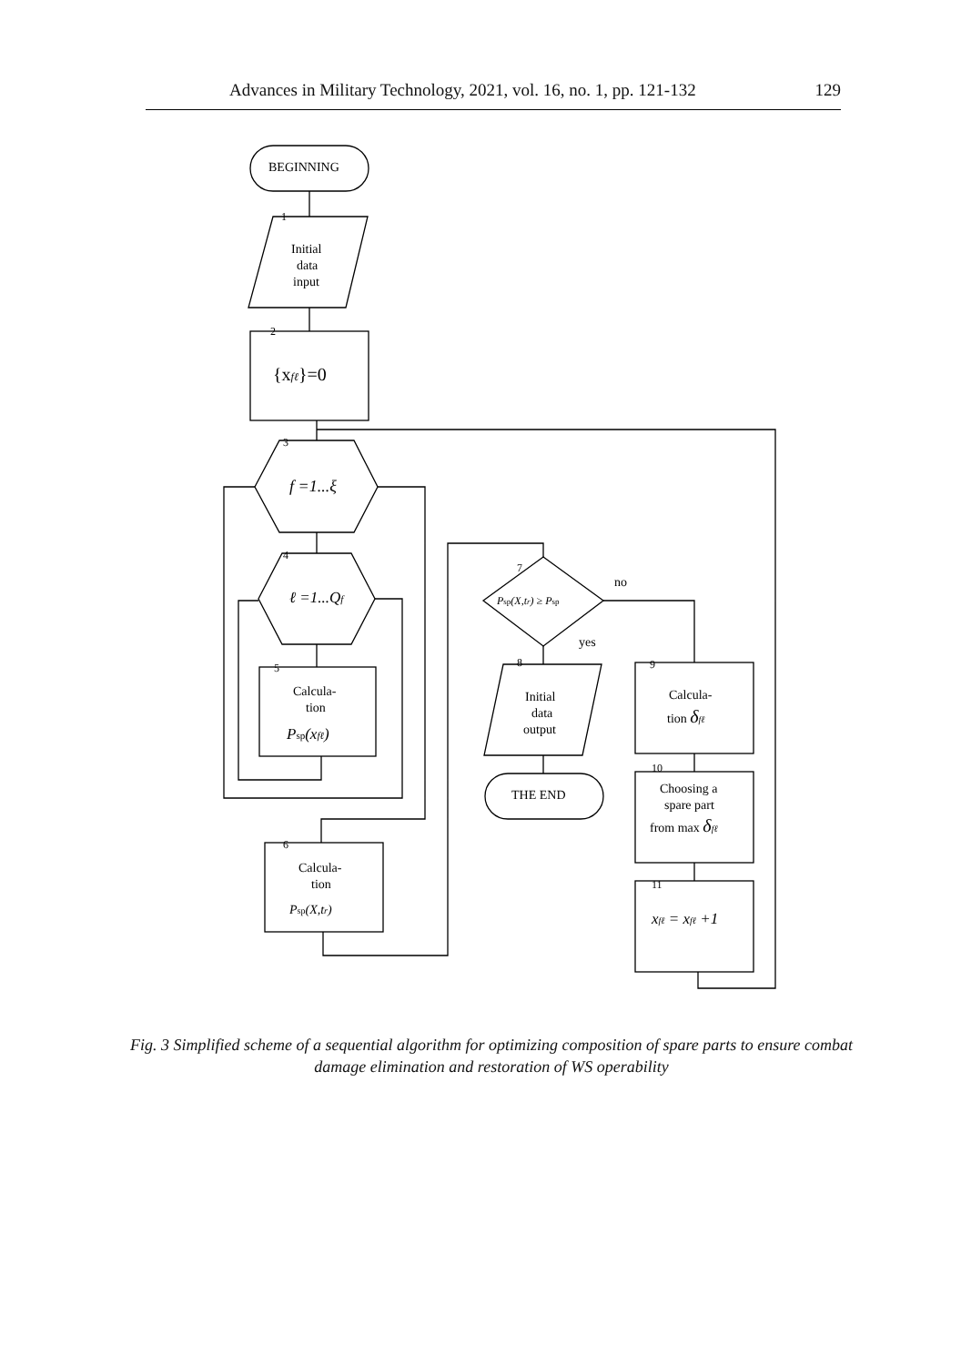Advances in Military Technology, 2021, vol. 16, no. 1, pp. 121-132 129
BEGINNING
1
Initial
data
input
2
{xfℓ}=0
3
f =1...ξ
4
ℓ =1...Qf
5
Calcula-
tion
Psp(xfℓ)
6
Calcula-
tion
Psp(X,tr)
7
Psp(X,tr) ≥ Psp
no
yes
8
Initial
data
output
THE END
9
Calcula-
tion δfℓ
10
Choosing a
spare part
from max δfℓ
11
xfℓ = xfℓ +1
Fig. 3 Simplified scheme of a sequential algorithm for optimizing composition of spare parts to ensure combat damage elimination and restoration of WS operability